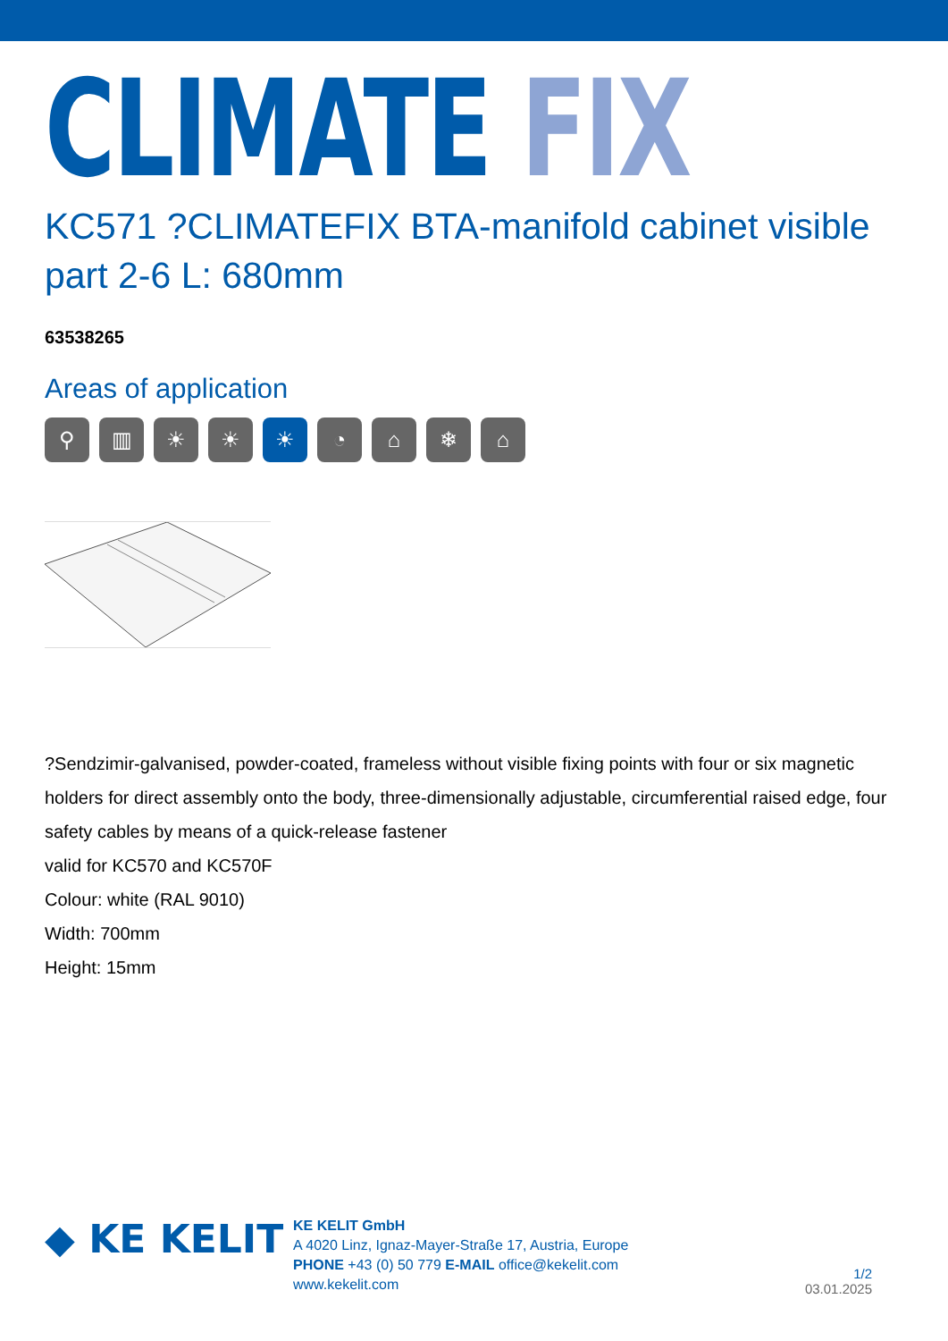CLIMATE FIX
KC571 ?CLIMATEFIX BTA-manifold cabinet visible part 2-6 L: 680mm
63538265
Areas of application
⚲ ▥ ☀ ☀ ☀ ◔ ⌂ ❄ ⌂
?Sendzimir-galvanised, powder-coated, frameless without visible fixing points with four or six magnetic holders for direct assembly onto the body, three-dimensionally adjustable, circumferential raised edge, four safety cables by means of a quick-release fastener
valid for KC570 and KC570F
Colour: white (RAL 9010)
Width: 700mm
Height: 15mm
◆ KE KELIT
KE KELIT GmbH
A 4020 Linz, Ignaz-Mayer-Straße 17, Austria, Europe
PHONE +43 (0) 50 779 E-MAIL office@kekelit.com
www.kekelit.com
1/2
03.01.2025